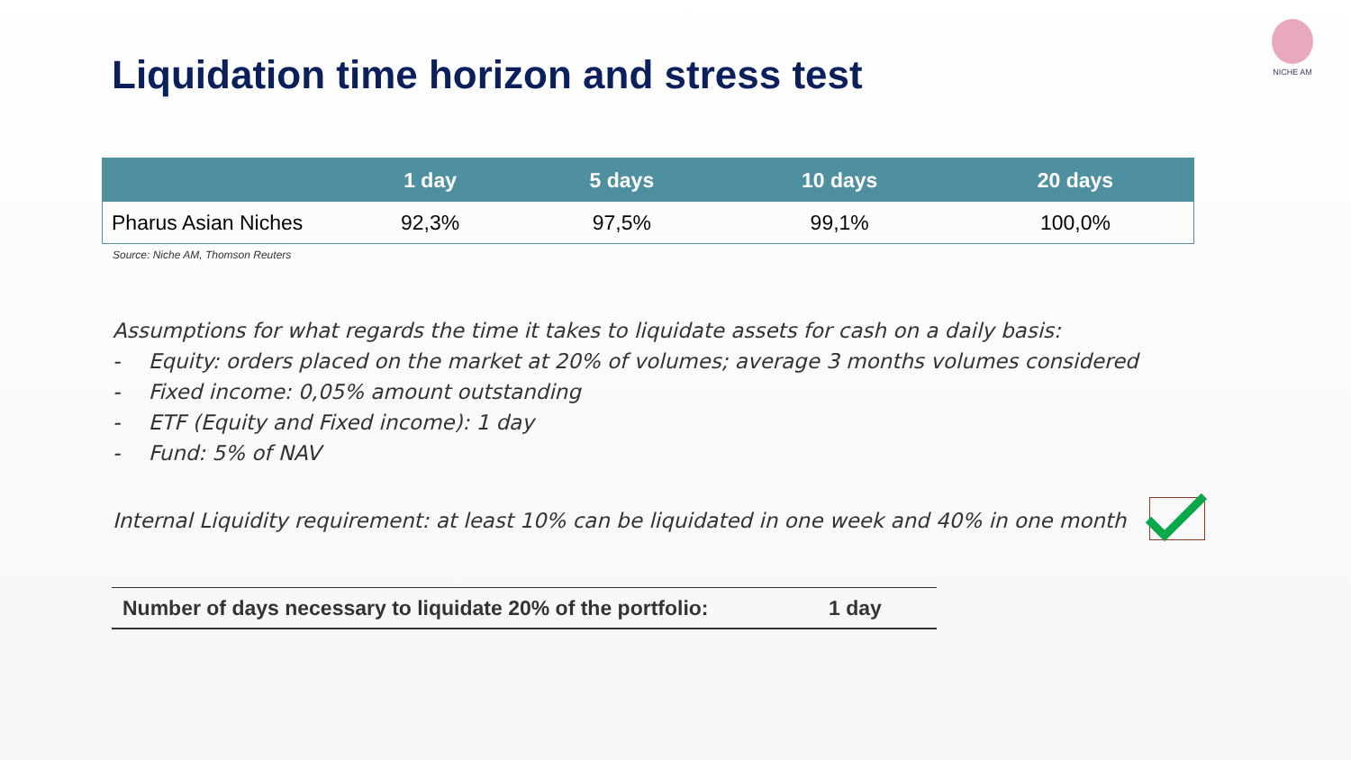Liquidation time horizon and stress test
NICHE AM
| | 1 day | 5 days | 10 days | 20 days |
| --- | --- | --- | --- | --- |
| Pharus Asian Niches | 92,3% | 97,5% | 99,1% | 100,0% |
Source: Niche AM, Thomson Reuters
Assumptions for what regards the time it takes to liquidate assets for cash on a daily basis:
- Equity: orders placed on the market at 20% of volumes; average 3 months volumes considered
- Fixed income: 0,05% amount outstanding
- ETF (Equity and Fixed income): 1 day
- Fund: 5% of NAV
Internal Liquidity requirement: at least 10% can be liquidated in one week and 40% in one month
Number of days necessary to liquidate 20% of the portfolio: 1 day